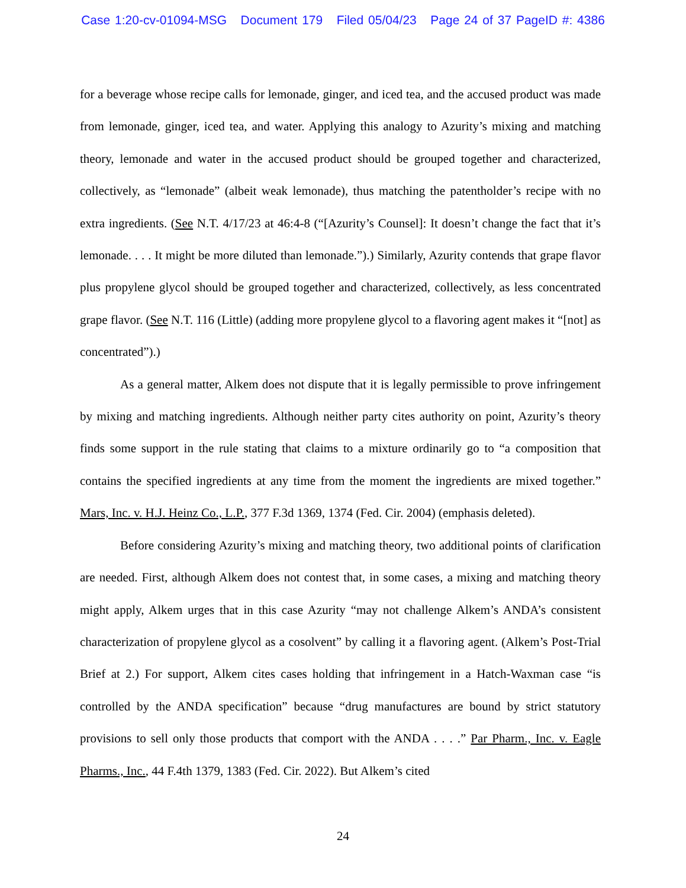Case 1:20-cv-01094-MSG Document 179 Filed 05/04/23 Page 24 of 37 PageID #: 4386
for a beverage whose recipe calls for lemonade, ginger, and iced tea, and the accused product was made from lemonade, ginger, iced tea, and water. Applying this analogy to Azurity’s mixing and matching theory, lemonade and water in the accused product should be grouped together and characterized, collectively, as “lemonade” (albeit weak lemonade), thus matching the patentholder’s recipe with no extra ingredients. (See N.T. 4/17/23 at 46:4-8 (“[Azurity’s Counsel]: It doesn’t change the fact that it’s lemonade. . . . It might be more diluted than lemonade.”).) Similarly, Azurity contends that grape flavor plus propylene glycol should be grouped together and characterized, collectively, as less concentrated grape flavor. (See N.T. 116 (Little) (adding more propylene glycol to a flavoring agent makes it “[not] as concentrated”).)
As a general matter, Alkem does not dispute that it is legally permissible to prove infringement by mixing and matching ingredients. Although neither party cites authority on point, Azurity’s theory finds some support in the rule stating that claims to a mixture ordinarily go to “a composition that contains the specified ingredients at any time from the moment the ingredients are mixed together.” Mars, Inc. v. H.J. Heinz Co., L.P., 377 F.3d 1369, 1374 (Fed. Cir. 2004) (emphasis deleted).
Before considering Azurity’s mixing and matching theory, two additional points of clarification are needed. First, although Alkem does not contest that, in some cases, a mixing and matching theory might apply, Alkem urges that in this case Azurity “may not challenge Alkem’s ANDA’s consistent characterization of propylene glycol as a cosolvent” by calling it a flavoring agent. (Alkem’s Post-Trial Brief at 2.) For support, Alkem cites cases holding that infringement in a Hatch-Waxman case “is controlled by the ANDA specification” because “drug manufactures are bound by strict statutory provisions to sell only those products that comport with the ANDA . . . .” Par Pharm., Inc. v. Eagle Pharms., Inc., 44 F.4th 1379, 1383 (Fed. Cir. 2022). But Alkem’s cited
24